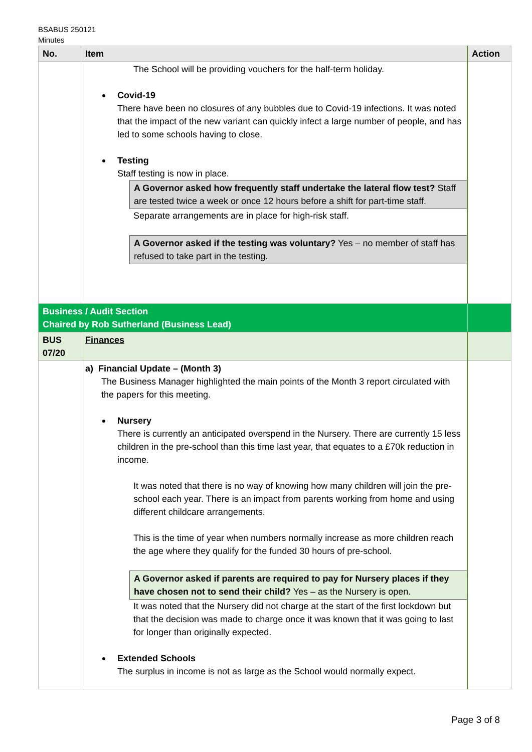BSABUS 250121
Minutes
| No. | Item | Action |
| --- | --- | --- |
| | The School will be providing vouchers for the half-term holiday. Covid-19 There have been no closures of any bubbles due to Covid-19 infections. It was noted that the impact of the new variant can quickly infect a large number of people, and has led to some schools having to close. Testing Staff testing is now in place. A Governor asked how frequently staff undertake the lateral flow test? Staff are tested twice a week or once 12 hours before a shift for part-time staff. Separate arrangements are in place for high-risk staff. A Governor asked if the testing was voluntary? Yes – no member of staff has refused to take part in the testing. | |
| Business / Audit Section Chaired by Rob Sutherland (Business Lead) | | |
| BUS 07/20 | Finances | |
| | a) Financial Update – (Month 3) The Business Manager highlighted the main points of the Month 3 report circulated with the papers for this meeting. Nursery There is currently an anticipated overspend in the Nursery. There are currently 15 less children in the pre-school than this time last year, that equates to a £70k reduction in income. It was noted that there is no way of knowing how many children will join the pre-school each year. There is an impact from parents working from home and using different childcare arrangements. This is the time of year when numbers normally increase as more children reach the age where they qualify for the funded 30 hours of pre-school. A Governor asked if parents are required to pay for Nursery places if they have chosen not to send their child? Yes – as the Nursery is open. It was noted that the Nursery did not charge at the start of the first lockdown but that the decision was made to charge once it was known that it was going to last for longer than originally expected. Extended Schools The surplus in income is not as large as the School would normally expect. | |
Page 3 of 8